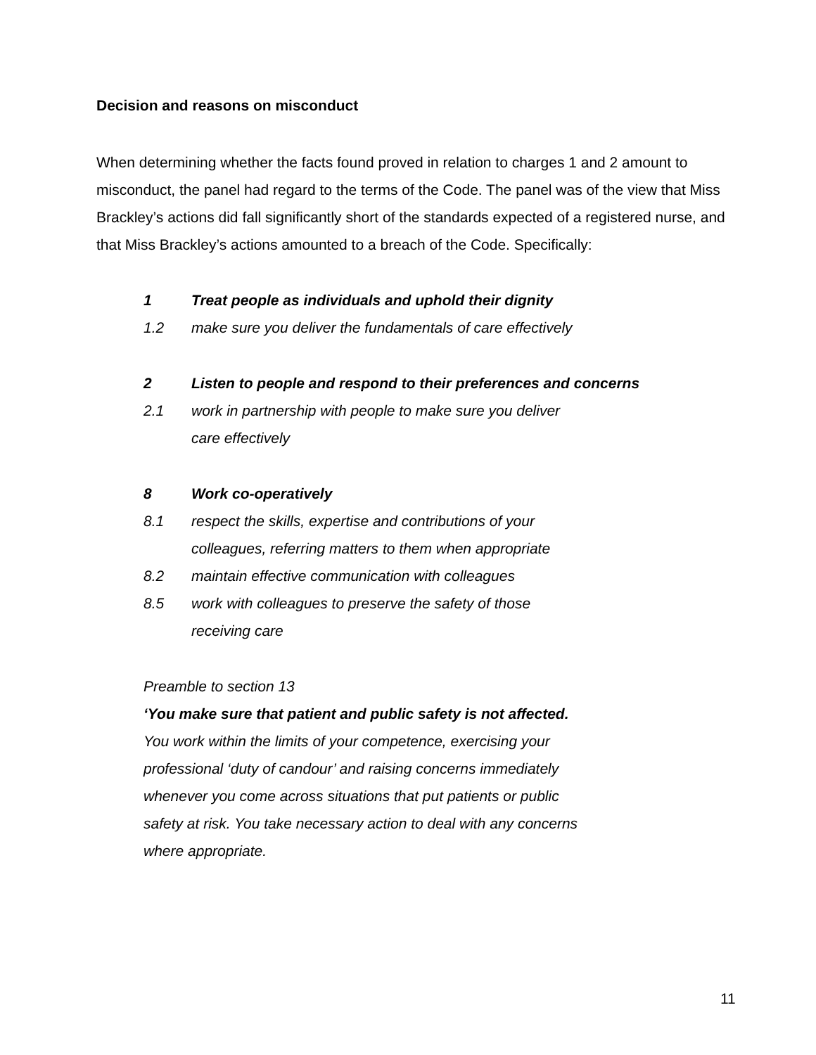Decision and reasons on misconduct
When determining whether the facts found proved in relation to charges 1 and 2 amount to misconduct, the panel had regard to the terms of the Code. The panel was of the view that Miss Brackley’s actions did fall significantly short of the standards expected of a registered nurse, and that Miss Brackley’s actions amounted to a breach of the Code. Specifically:
1 Treat people as individuals and uphold their dignity
1.2 make sure you deliver the fundamentals of care effectively
2 Listen to people and respond to their preferences and concerns
2.1 work in partnership with people to make sure you deliver
care effectively
8 Work co-operatively
8.1 respect the skills, expertise and contributions of your
colleagues, referring matters to them when appropriate
8.2 maintain effective communication with colleagues
8.5 work with colleagues to preserve the safety of those
receiving care
Preamble to section 13
‘You make sure that patient and public safety is not affected.
You work within the limits of your competence, exercising your
professional ‘duty of candour’ and raising concerns immediately
whenever you come across situations that put patients or public
safety at risk. You take necessary action to deal with any concerns
where appropriate.
11